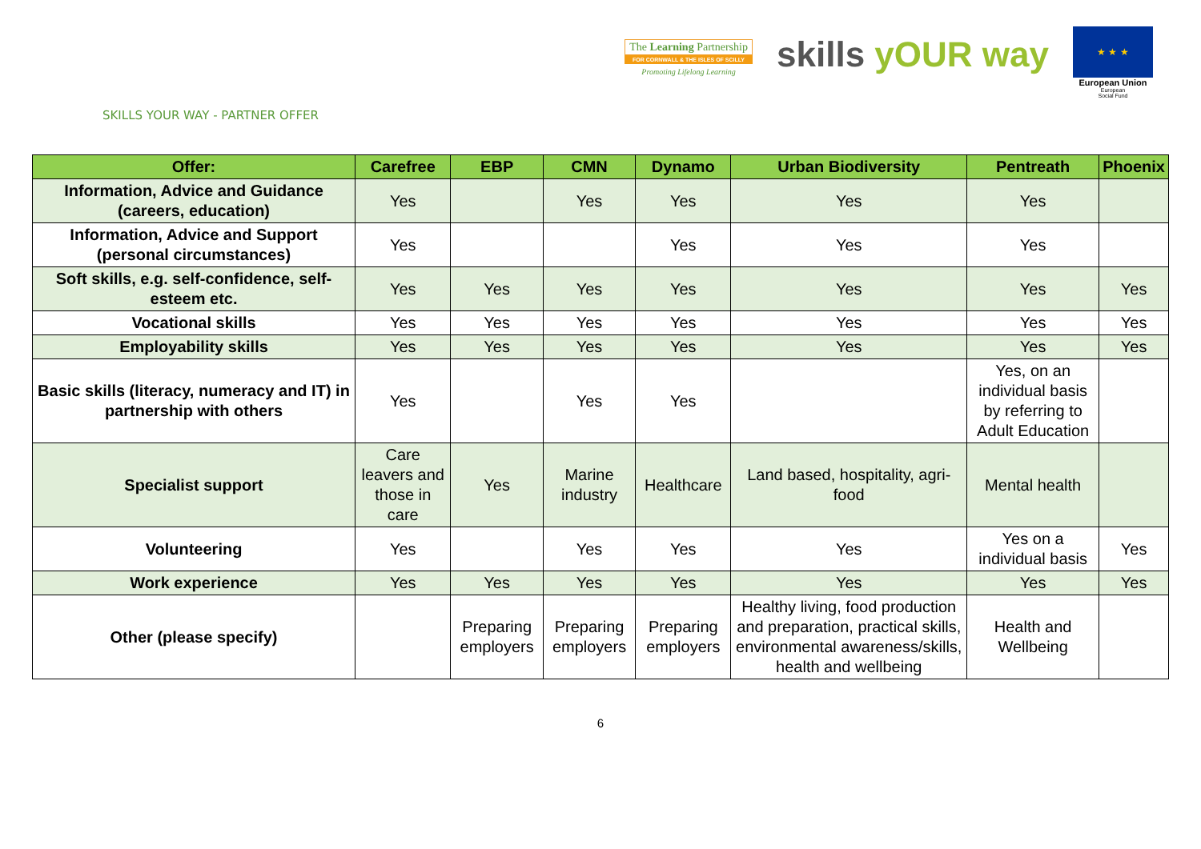The Learning Partnership
FOR CORNWALL & THE ISLES OF SCILLY
Promoting Lifelong Learning
skills yOUR way
★ ★ ★
European Union
European
Social Fund
SKILLS YOUR WAY - PARTNER OFFER
| Offer: | Carefree | EBP | CMN | Dynamo | Urban Biodiversity | Pentreath | Phoenix |
| --- | --- | --- | --- | --- | --- | --- | --- |
| Information, Advice and Guidance (careers, education) | Yes | | Yes | Yes | Yes | Yes | |
| Information, Advice and Support (personal circumstances) | Yes | | | Yes | Yes | Yes | |
| Soft skills, e.g. self-confidence, self-esteem etc. | Yes | Yes | Yes | Yes | Yes | Yes | Yes |
| Vocational skills | Yes | Yes | Yes | Yes | Yes | Yes | Yes |
| Employability skills | Yes | Yes | Yes | Yes | Yes | Yes | Yes |
| Basic skills (literacy, numeracy and IT) in partnership with others | Yes | | Yes | Yes | | Yes, on an individual basis by referring to Adult Education | |
| Specialist support | Care leavers and those in care | Yes | Marine industry | Healthcare | Land based, hospitality, agri-food | Mental health | |
| Volunteering | Yes | | Yes | Yes | Yes | Yes on a individual basis | Yes |
| Work experience | Yes | Yes | Yes | Yes | Yes | Yes | Yes |
| Other (please specify) | | Preparing employers | Preparing employers | Preparing employers | Healthy living, food production and preparation, practical skills, environmental awareness/skills, health and wellbeing | Health and Wellbeing | |
6